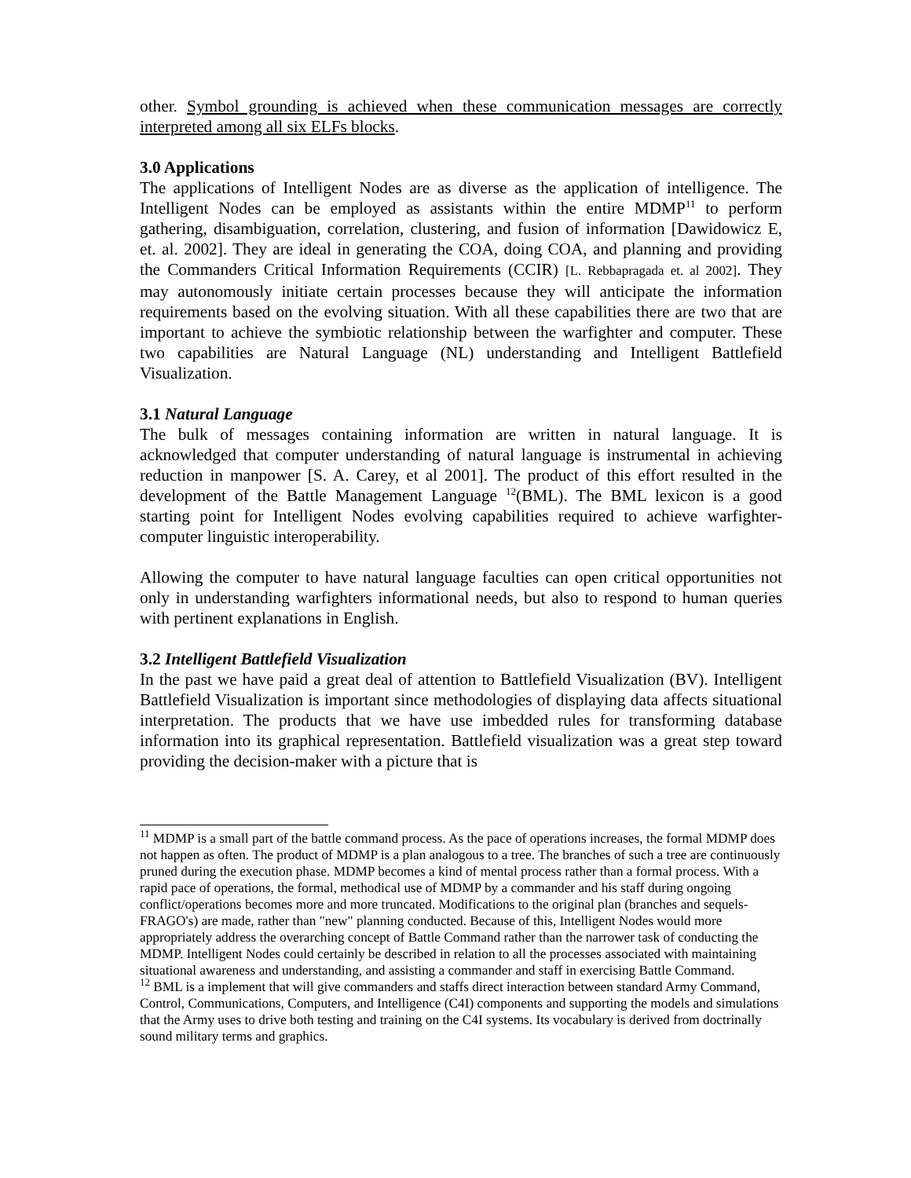other. Symbol grounding is achieved when these communication messages are correctly interpreted among all six ELFs blocks.
3.0 Applications
The applications of Intelligent Nodes are as diverse as the application of intelligence. The Intelligent Nodes can be employed as assistants within the entire MDMP<sup>11</sup> to perform gathering, disambiguation, correlation, clustering, and fusion of information [Dawidowicz E, et. al. 2002]. They are ideal in generating the COA, doing COA, and planning and providing the Commanders Critical Information Requirements (CCIR) [L. Rebbapragada et. al 2002]. They may autonomously initiate certain processes because they will anticipate the information requirements based on the evolving situation. With all these capabilities there are two that are important to achieve the symbiotic relationship between the warfighter and computer. These two capabilities are Natural Language (NL) understanding and Intelligent Battlefield Visualization.
3.1 Natural Language
The bulk of messages containing information are written in natural language. It is acknowledged that computer understanding of natural language is instrumental in achieving reduction in manpower [S. A. Carey, et al 2001]. The product of this effort resulted in the development of the Battle Management Language <sup>12</sup>(BML). The BML lexicon is a good starting point for Intelligent Nodes evolving capabilities required to achieve warfighter-computer linguistic interoperability.
Allowing the computer to have natural language faculties can open critical opportunities not only in understanding warfighters informational needs, but also to respond to human queries with pertinent explanations in English.
3.2 Intelligent Battlefield Visualization
In the past we have paid a great deal of attention to Battlefield Visualization (BV). Intelligent Battlefield Visualization is important since methodologies of displaying data affects situational interpretation. The products that we have use imbedded rules for transforming database information into its graphical representation. Battlefield visualization was a great step toward providing the decision-maker with a picture that is
<sup>11</sup> MDMP is a small part of the battle command process. As the pace of operations increases, the formal MDMP does not happen as often. The product of MDMP is a plan analogous to a tree. The branches of such a tree are continuously pruned during the execution phase. MDMP becomes a kind of mental process rather than a formal process. With a rapid pace of operations, the formal, methodical use of MDMP by a commander and his staff during ongoing conflict/operations becomes more and more truncated. Modifications to the original plan (branches and sequels-FRAGO's) are made, rather than "new" planning conducted. Because of this, Intelligent Nodes would more appropriately address the overarching concept of Battle Command rather than the narrower task of conducting the MDMP. Intelligent Nodes could certainly be described in relation to all the processes associated with maintaining situational awareness and understanding, and assisting a commander and staff in exercising Battle Command.
<sup>12</sup> BML is a implement that will give commanders and staffs direct interaction between standard Army Command, Control, Communications, Computers, and Intelligence (C4I) components and supporting the models and simulations that the Army uses to drive both testing and training on the C4I systems. Its vocabulary is derived from doctrinally sound military terms and graphics.